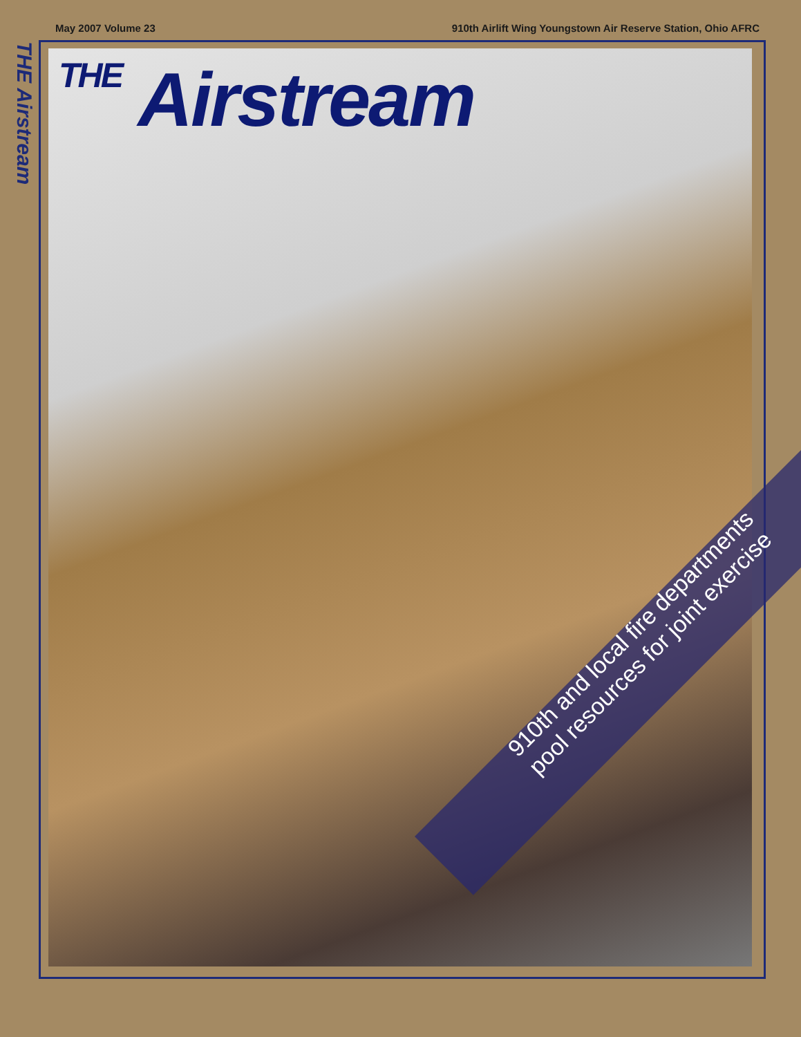May 2007 Volume 23 910th Airlift Wing Youngstown Air Reserve Station, Ohio AFRC
THE Airstream
THE Airstream
910th and local fire departments
pool resources for joint exercise